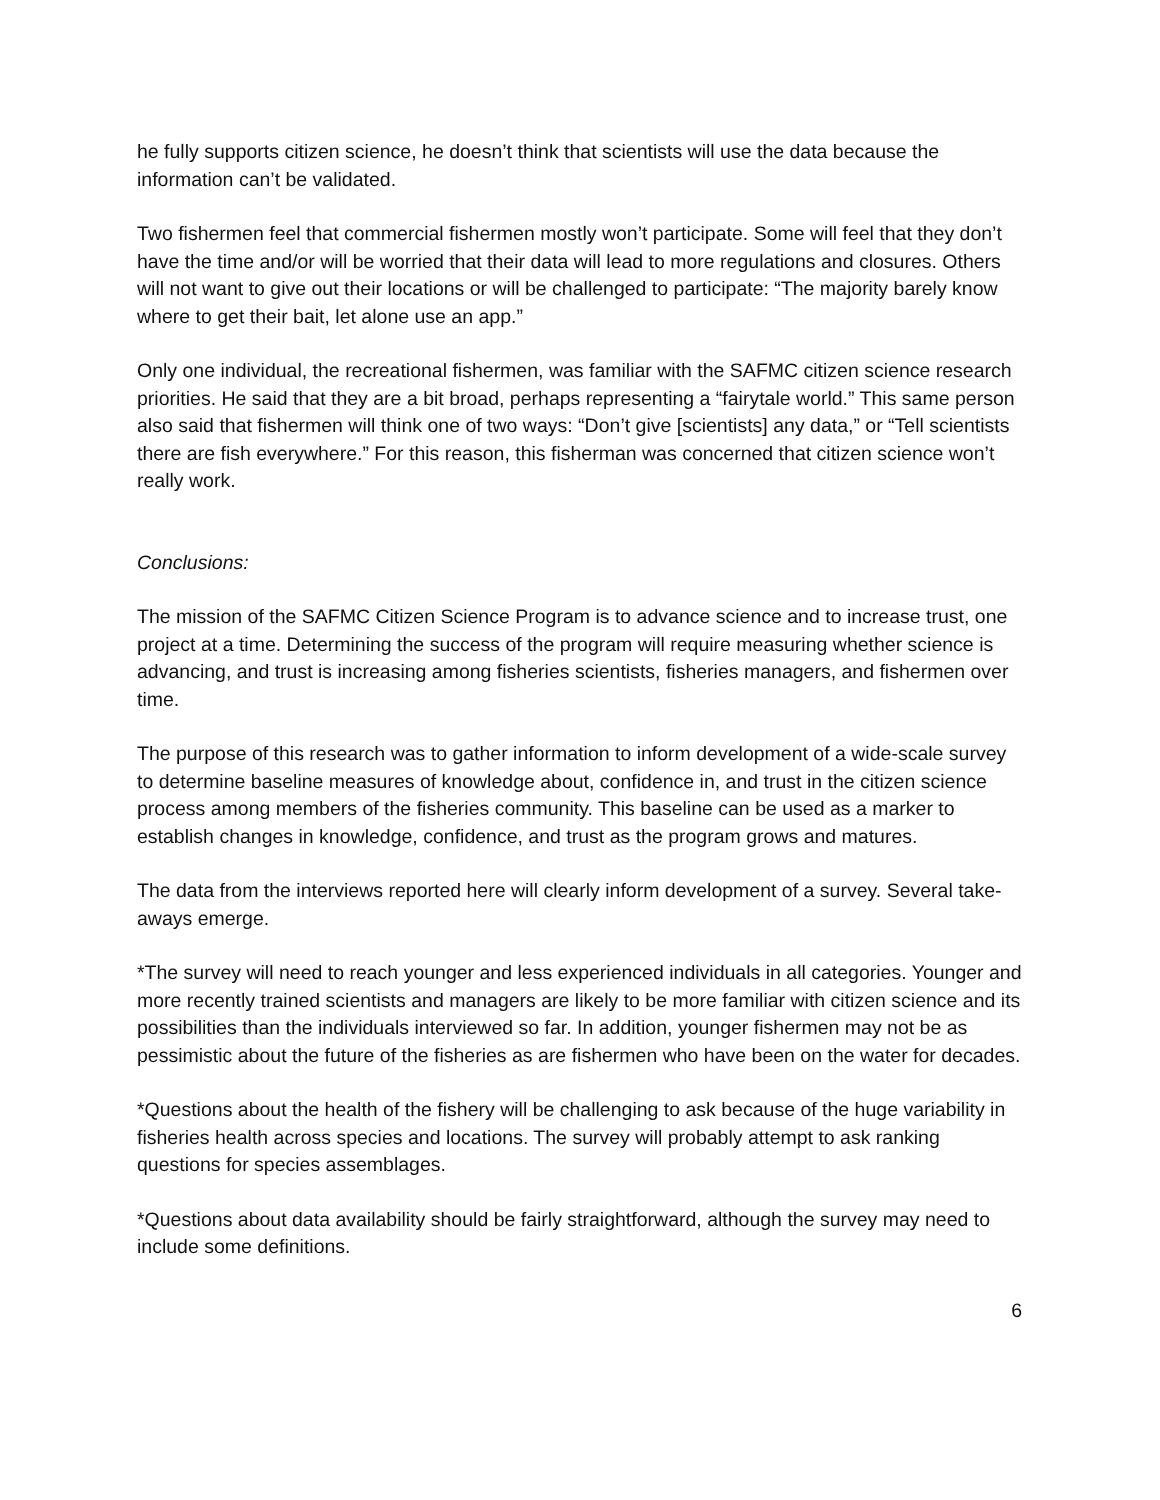he fully supports citizen science, he doesn’t think that scientists will use the data because the information can’t be validated.
Two fishermen feel that commercial fishermen mostly won’t participate. Some will feel that they don’t have the time and/or will be worried that their data will lead to more regulations and closures. Others will not want to give out their locations or will be challenged to participate: “The majority barely know where to get their bait, let alone use an app.”
Only one individual, the recreational fishermen, was familiar with the SAFMC citizen science research priorities. He said that they are a bit broad, perhaps representing a “fairytale world.” This same person also said that fishermen will think one of two ways: “Don’t give [scientists] any data,” or “Tell scientists there are fish everywhere.” For this reason, this fisherman was concerned that citizen science won’t really work.
Conclusions:
The mission of the SAFMC Citizen Science Program is to advance science and to increase trust, one project at a time. Determining the success of the program will require measuring whether science is advancing, and trust is increasing among fisheries scientists, fisheries managers, and fishermen over time.
The purpose of this research was to gather information to inform development of a wide-scale survey to determine baseline measures of knowledge about, confidence in, and trust in the citizen science process among members of the fisheries community. This baseline can be used as a marker to establish changes in knowledge, confidence, and trust as the program grows and matures.
The data from the interviews reported here will clearly inform development of a survey. Several take-aways emerge.
*The survey will need to reach younger and less experienced individuals in all categories. Younger and more recently trained scientists and managers are likely to be more familiar with citizen science and its possibilities than the individuals interviewed so far. In addition, younger fishermen may not be as pessimistic about the future of the fisheries as are fishermen who have been on the water for decades.
*Questions about the health of the fishery will be challenging to ask because of the huge variability in fisheries health across species and locations. The survey will probably attempt to ask ranking questions for species assemblages.
*Questions about data availability should be fairly straightforward, although the survey may need to include some definitions.
6